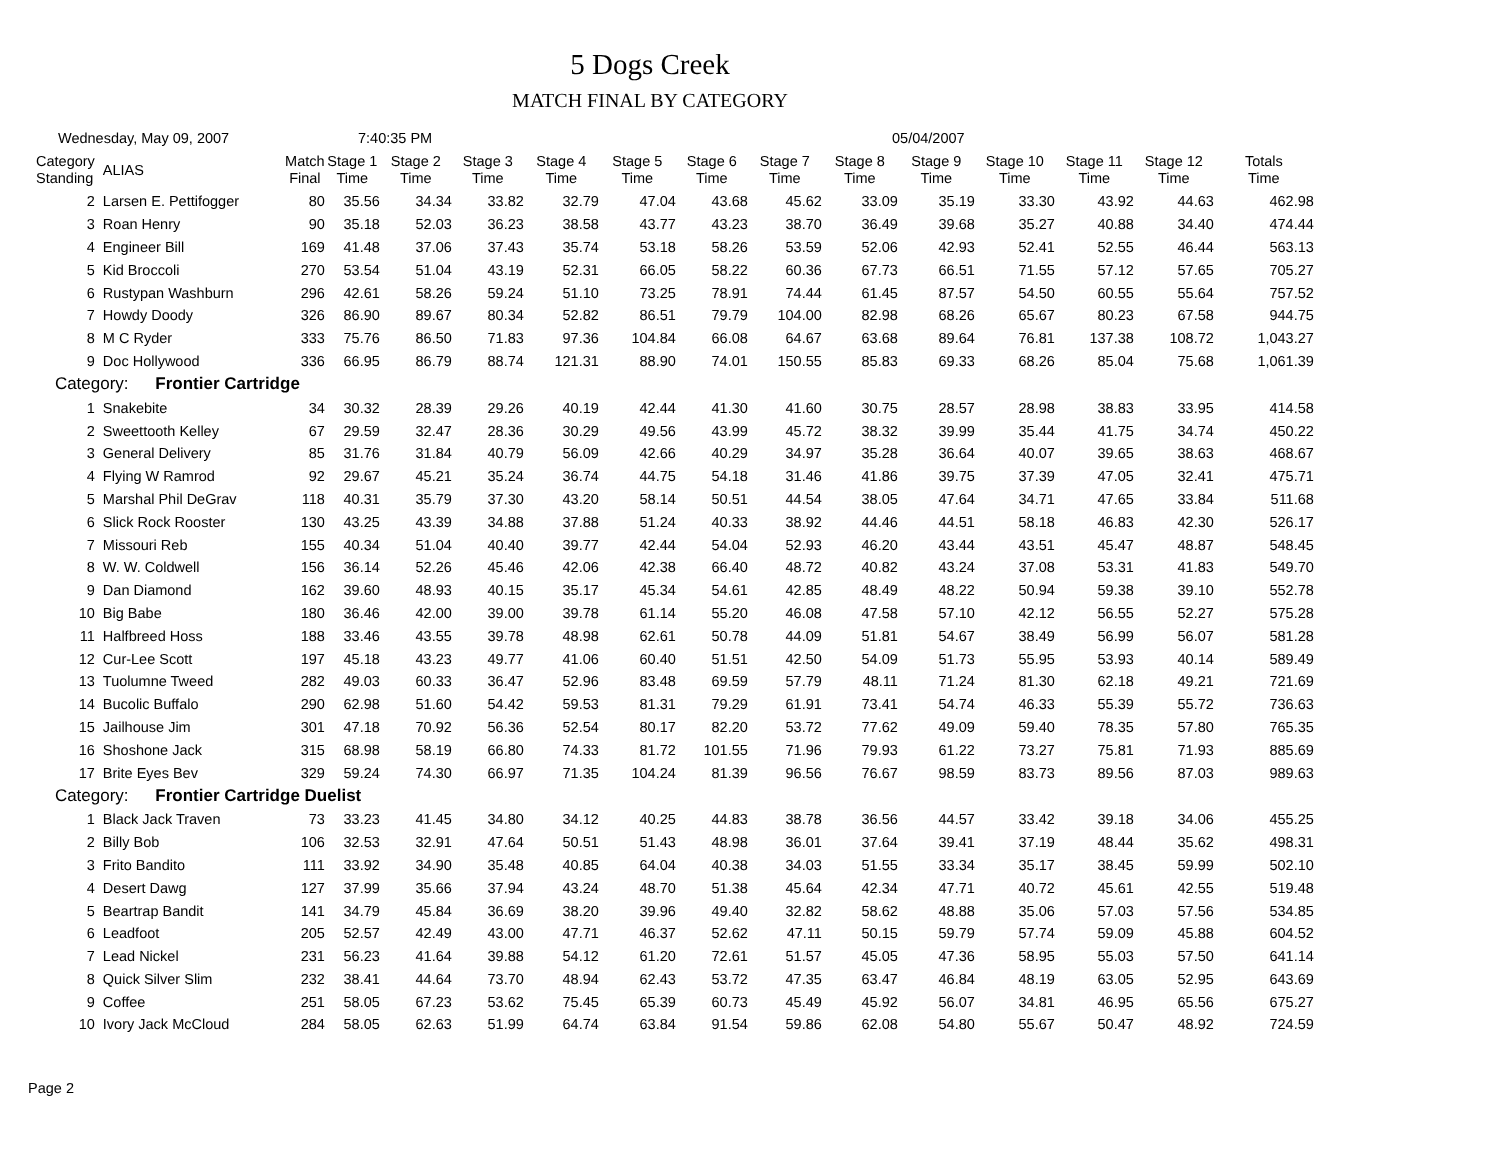5 Dogs Creek
MATCH FINAL BY CATEGORY
Wednesday, May 09, 2007 7:40:35 PM 05/04/2007
| Category Standing | ALIAS | Match Final | Stage 1 Time | Stage 2 Time | Stage 3 Time | Stage 4 Time | Stage 5 Time | Stage 6 Time | Stage 7 Time | Stage 8 Time | Stage 9 Time | Stage 10 Time | Stage 11 Time | Stage 12 Time | Totals Time |
| --- | --- | --- | --- | --- | --- | --- | --- | --- | --- | --- | --- | --- | --- | --- | --- |
| 2 | Larsen E. Pettifogger | 80 | 35.56 | 34.34 | 33.82 | 32.79 | 47.04 | 43.68 | 45.62 | 33.09 | 35.19 | 33.30 | 43.92 | 44.63 | 462.98 |
| 3 | Roan Henry | 90 | 35.18 | 52.03 | 36.23 | 38.58 | 43.77 | 43.23 | 38.70 | 36.49 | 39.68 | 35.27 | 40.88 | 34.40 | 474.44 |
| 4 | Engineer Bill | 169 | 41.48 | 37.06 | 37.43 | 35.74 | 53.18 | 58.26 | 53.59 | 52.06 | 42.93 | 52.41 | 52.55 | 46.44 | 563.13 |
| 5 | Kid Broccoli | 270 | 53.54 | 51.04 | 43.19 | 52.31 | 66.05 | 58.22 | 60.36 | 67.73 | 66.51 | 71.55 | 57.12 | 57.65 | 705.27 |
| 6 | Rustypan Washburn | 296 | 42.61 | 58.26 | 59.24 | 51.10 | 73.25 | 78.91 | 74.44 | 61.45 | 87.57 | 54.50 | 60.55 | 55.64 | 757.52 |
| 7 | Howdy Doody | 326 | 86.90 | 89.67 | 80.34 | 52.82 | 86.51 | 79.79 | 104.00 | 82.98 | 68.26 | 65.67 | 80.23 | 67.58 | 944.75 |
| 8 | M C Ryder | 333 | 75.76 | 86.50 | 71.83 | 97.36 | 104.84 | 66.08 | 64.67 | 63.68 | 89.64 | 76.81 | 137.38 | 108.72 | 1,043.27 |
| 9 | Doc Hollywood | 336 | 66.95 | 86.79 | 88.74 | 121.31 | 88.90 | 74.01 | 150.55 | 85.83 | 69.33 | 68.26 | 85.04 | 75.68 | 1,061.39 |
| Category: Frontier Cartridge | | | | | | | | | | | | | | | |
| 1 | Snakebite | 34 | 30.32 | 28.39 | 29.26 | 40.19 | 42.44 | 41.30 | 41.60 | 30.75 | 28.57 | 28.98 | 38.83 | 33.95 | 414.58 |
| 2 | Sweettooth Kelley | 67 | 29.59 | 32.47 | 28.36 | 30.29 | 49.56 | 43.99 | 45.72 | 38.32 | 39.99 | 35.44 | 41.75 | 34.74 | 450.22 |
| 3 | General Delivery | 85 | 31.76 | 31.84 | 40.79 | 56.09 | 42.66 | 40.29 | 34.97 | 35.28 | 36.64 | 40.07 | 39.65 | 38.63 | 468.67 |
| 4 | Flying W Ramrod | 92 | 29.67 | 45.21 | 35.24 | 36.74 | 44.75 | 54.18 | 31.46 | 41.86 | 39.75 | 37.39 | 47.05 | 32.41 | 475.71 |
| 5 | Marshal Phil DeGrav | 118 | 40.31 | 35.79 | 37.30 | 43.20 | 58.14 | 50.51 | 44.54 | 38.05 | 47.64 | 34.71 | 47.65 | 33.84 | 511.68 |
| 6 | Slick Rock Rooster | 130 | 43.25 | 43.39 | 34.88 | 37.88 | 51.24 | 40.33 | 38.92 | 44.46 | 44.51 | 58.18 | 46.83 | 42.30 | 526.17 |
| 7 | Missouri Reb | 155 | 40.34 | 51.04 | 40.40 | 39.77 | 42.44 | 54.04 | 52.93 | 46.20 | 43.44 | 43.51 | 45.47 | 48.87 | 548.45 |
| 8 | W. W. Coldwell | 156 | 36.14 | 52.26 | 45.46 | 42.06 | 42.38 | 66.40 | 48.72 | 40.82 | 43.24 | 37.08 | 53.31 | 41.83 | 549.70 |
| 9 | Dan Diamond | 162 | 39.60 | 48.93 | 40.15 | 35.17 | 45.34 | 54.61 | 42.85 | 48.49 | 48.22 | 50.94 | 59.38 | 39.10 | 552.78 |
| 10 | Big Babe | 180 | 36.46 | 42.00 | 39.00 | 39.78 | 61.14 | 55.20 | 46.08 | 47.58 | 57.10 | 42.12 | 56.55 | 52.27 | 575.28 |
| 11 | Halfbreed Hoss | 188 | 33.46 | 43.55 | 39.78 | 48.98 | 62.61 | 50.78 | 44.09 | 51.81 | 54.67 | 38.49 | 56.99 | 56.07 | 581.28 |
| 12 | Cur-Lee Scott | 197 | 45.18 | 43.23 | 49.77 | 41.06 | 60.40 | 51.51 | 42.50 | 54.09 | 51.73 | 55.95 | 53.93 | 40.14 | 589.49 |
| 13 | Tuolumne Tweed | 282 | 49.03 | 60.33 | 36.47 | 52.96 | 83.48 | 69.59 | 57.79 | 48.11 | 71.24 | 81.30 | 62.18 | 49.21 | 721.69 |
| 14 | Bucolic Buffalo | 290 | 62.98 | 51.60 | 54.42 | 59.53 | 81.31 | 79.29 | 61.91 | 73.41 | 54.74 | 46.33 | 55.39 | 55.72 | 736.63 |
| 15 | Jailhouse Jim | 301 | 47.18 | 70.92 | 56.36 | 52.54 | 80.17 | 82.20 | 53.72 | 77.62 | 49.09 | 59.40 | 78.35 | 57.80 | 765.35 |
| 16 | Shoshone Jack | 315 | 68.98 | 58.19 | 66.80 | 74.33 | 81.72 | 101.55 | 71.96 | 79.93 | 61.22 | 73.27 | 75.81 | 71.93 | 885.69 |
| 17 | Brite Eyes Bev | 329 | 59.24 | 74.30 | 66.97 | 71.35 | 104.24 | 81.39 | 96.56 | 76.67 | 98.59 | 83.73 | 89.56 | 87.03 | 989.63 |
| Category: Frontier Cartridge Duelist | | | | | | | | | | | | | | | |
| 1 | Black Jack Traven | 73 | 33.23 | 41.45 | 34.80 | 34.12 | 40.25 | 44.83 | 38.78 | 36.56 | 44.57 | 33.42 | 39.18 | 34.06 | 455.25 |
| 2 | Billy Bob | 106 | 32.53 | 32.91 | 47.64 | 50.51 | 51.43 | 48.98 | 36.01 | 37.64 | 39.41 | 37.19 | 48.44 | 35.62 | 498.31 |
| 3 | Frito Bandito | 111 | 33.92 | 34.90 | 35.48 | 40.85 | 64.04 | 40.38 | 34.03 | 51.55 | 33.34 | 35.17 | 38.45 | 59.99 | 502.10 |
| 4 | Desert Dawg | 127 | 37.99 | 35.66 | 37.94 | 43.24 | 48.70 | 51.38 | 45.64 | 42.34 | 47.71 | 40.72 | 45.61 | 42.55 | 519.48 |
| 5 | Beartrap Bandit | 141 | 34.79 | 45.84 | 36.69 | 38.20 | 39.96 | 49.40 | 32.82 | 58.62 | 48.88 | 35.06 | 57.03 | 57.56 | 534.85 |
| 6 | Leadfoot | 205 | 52.57 | 42.49 | 43.00 | 47.71 | 46.37 | 52.62 | 47.11 | 50.15 | 59.79 | 57.74 | 59.09 | 45.88 | 604.52 |
| 7 | Lead Nickel | 231 | 56.23 | 41.64 | 39.88 | 54.12 | 61.20 | 72.61 | 51.57 | 45.05 | 47.36 | 58.95 | 55.03 | 57.50 | 641.14 |
| 8 | Quick Silver Slim | 232 | 38.41 | 44.64 | 73.70 | 48.94 | 62.43 | 53.72 | 47.35 | 63.47 | 46.84 | 48.19 | 63.05 | 52.95 | 643.69 |
| 9 | Coffee | 251 | 58.05 | 67.23 | 53.62 | 75.45 | 65.39 | 60.73 | 45.49 | 45.92 | 56.07 | 34.81 | 46.95 | 65.56 | 675.27 |
| 10 | Ivory Jack McCloud | 284 | 58.05 | 62.63 | 51.99 | 64.74 | 63.84 | 91.54 | 59.86 | 62.08 | 54.80 | 55.67 | 50.47 | 48.92 | 724.59 |
Page 2